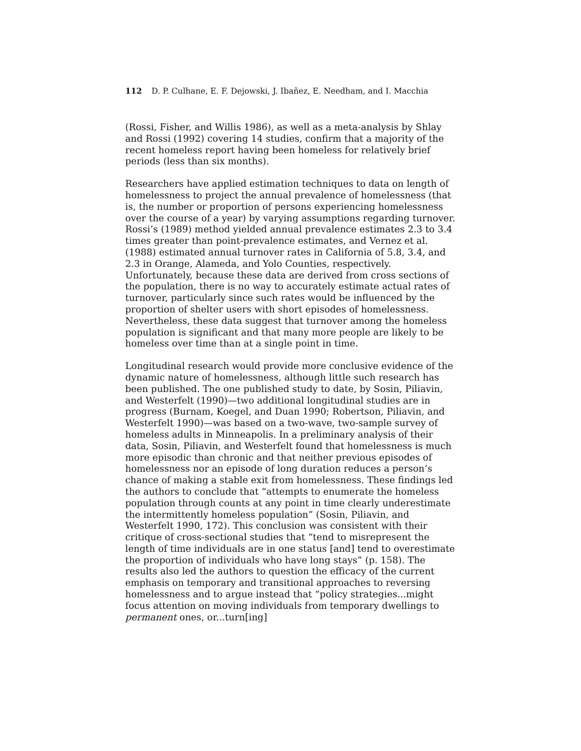112 D. P. Culhane, E. F. Dejowski, J. Ibañez, E. Needham, and I. Macchia
(Rossi, Fisher, and Willis 1986), as well as a meta-analysis by Shlay and Rossi (1992) covering 14 studies, confirm that a majority of the recent homeless report having been homeless for relatively brief periods (less than six months).
Researchers have applied estimation techniques to data on length of homelessness to project the annual prevalence of homelessness (that is, the number or proportion of persons experiencing homelessness over the course of a year) by varying assumptions regarding turnover. Rossi’s (1989) method yielded annual prevalence estimates 2.3 to 3.4 times greater than point-prevalence estimates, and Vernez et al. (1988) estimated annual turnover rates in California of 5.8, 3.4, and 2.3 in Orange, Alameda, and Yolo Counties, respectively. Unfortunately, because these data are derived from cross sections of the population, there is no way to accurately estimate actual rates of turnover, particularly since such rates would be influenced by the proportion of shelter users with short episodes of homelessness. Nevertheless, these data suggest that turnover among the homeless population is significant and that many more people are likely to be homeless over time than at a single point in time.
Longitudinal research would provide more conclusive evidence of the dynamic nature of homelessness, although little such research has been published. The one published study to date, by Sosin, Piliavin, and Westerfelt (1990)—two additional longitudinal studies are in progress (Burnam, Koegel, and Duan 1990; Robertson, Piliavin, and Westerfelt 1990)—was based on a two-wave, two-sample survey of homeless adults in Minneapolis. In a preliminary analysis of their data, Sosin, Piliavin, and Westerfelt found that homelessness is much more episodic than chronic and that neither previous episodes of homelessness nor an episode of long duration reduces a person’s chance of making a stable exit from homelessness. These findings led the authors to conclude that “attempts to enumerate the homeless population through counts at any point in time clearly underestimate the intermittently homeless population” (Sosin, Piliavin, and Westerfelt 1990, 172). This conclusion was consistent with their critique of cross-sectional studies that “tend to misrepresent the length of time individuals are in one status [and] tend to overestimate the proportion of individuals who have long stays” (p. 158). The results also led the authors to question the efficacy of the current emphasis on temporary and transitional approaches to reversing homelessness and to argue instead that “policy strategies...might focus attention on moving individuals from temporary dwellings to permanent ones, or...turn[ing]